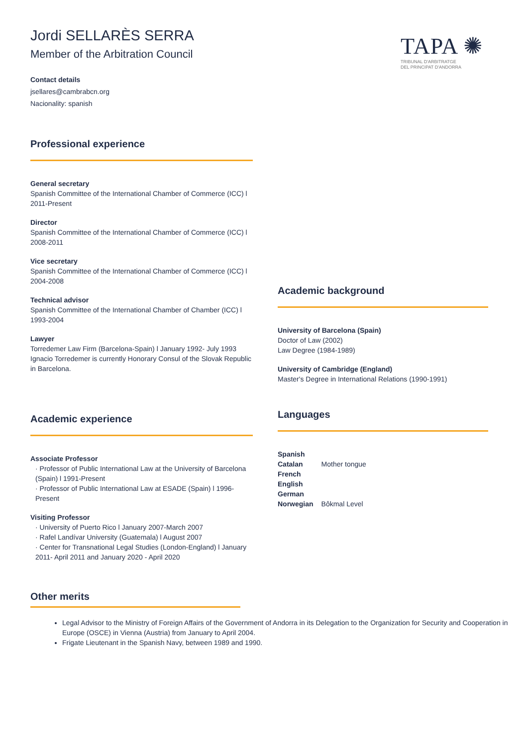TAPA ✺
TRIBUNAL D'ARBITRATGE
DEL PRINCIPAT D'ANDORRA
Jordi SELLARÈS SERRA
Member of the Arbitration Council
Contact details
jsellares@cambrabcn.org
Nacionality: spanish
Professional experience
General secretary
Spanish Committee of the International Chamber of Commerce (ICC) l 2011-Present
Director
Spanish Committee of the International Chamber of Commerce (ICC) l 2008-2011
Vice secretary
Spanish Committee of the International Chamber of Commerce (ICC) l 2004-2008
Technical advisor
Spanish Committee of the International Chamber of Chamber (ICC) l 1993-2004
Lawyer
Torredemer Law Firm (Barcelona-Spain) l January 1992- July 1993
Ignacio Torredemer is currently Honorary Consul of the Slovak Republic in Barcelona.
Academic experience
Associate Professor
· Professor of Public International Law at the University of Barcelona (Spain) l 1991-Present
· Professor of Public International Law at ESADE (Spain) l 1996-Present
Visiting Professor
· University of Puerto Rico l January 2007-March 2007
· Rafel Landívar University (Guatemala) l August 2007
· Center for Transnational Legal Studies (London-England) l January 2011- April 2011 and January 2020 - April 2020
Academic background
University of Barcelona (Spain)
Doctor of Law (2002)
Law Degree (1984-1989)
University of Cambridge (England)
Master's Degree in International Relations (1990-1991)
Languages
| Spanish | |
| Catalan | Mother tongue |
| French | |
| English | |
| German | |
| Norwegian | Bôkmal Level |
Other merits
Legal Advisor to the Ministry of Foreign Affairs of the Government of Andorra in its Delegation to the Organization for Security and Cooperation in Europe (OSCE) in Vienna (Austria) from January to April 2004.
Frigate Lieutenant in the Spanish Navy, between 1989 and 1990.